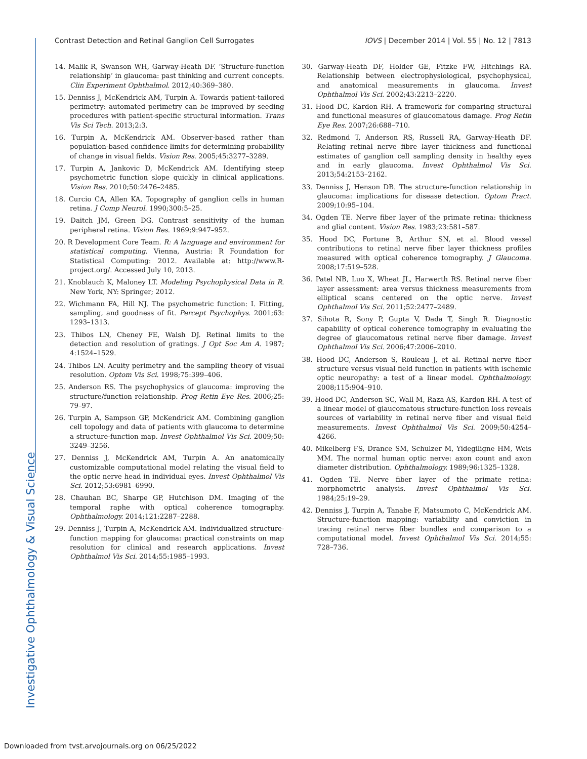Investigative Ophthalmology & Visual Science
Contrast Detection and Retinal Ganglion Cell Surrogates IOVS | December 2014 | Vol. 55 | No. 12 | 7813
14. Malik R, Swanson WH, Garway-Heath DF. ‘Structure-function relationship’ in glaucoma: past thinking and current concepts. Clin Experiment Ophthalmol. 2012;40:369–380.
15. Denniss J, McKendrick AM, Turpin A. Towards patient-tailored perimetry: automated perimetry can be improved by seeding procedures with patient-specific structural information. Trans Vis Sci Tech. 2013;2:3.
16. Turpin A, McKendrick AM. Observer-based rather than population-based confidence limits for determining probability of change in visual fields. Vision Res. 2005;45:3277–3289.
17. Turpin A, Jankovic D, McKendrick AM. Identifying steep psychometric function slope quickly in clinical applications. Vision Res. 2010;50:2476–2485.
18. Curcio CA, Allen KA. Topography of ganglion cells in human retina. J Comp Neurol. 1990;300:5–25.
19. Daitch JM, Green DG. Contrast sensitivity of the human peripheral retina. Vision Res. 1969;9:947–952.
20. R Development Core Team. R: A language and environment for statistical computing. Vienna, Austria: R Foundation for Statistical Computing: 2012. Available at: http://www.R-project.org/. Accessed July 10, 2013.
21. Knoblauch K, Maloney LT. Modeling Psychophysical Data in R. New York, NY: Springer; 2012.
22. Wichmann FA, Hill NJ. The psychometric function: I. Fitting, sampling, and goodness of fit. Percept Psychophys. 2001;63: 1293–1313.
23. Thibos LN, Cheney FE, Walsh DJ. Retinal limits to the detection and resolution of gratings. J Opt Soc Am A. 1987; 4:1524–1529.
24. Thibos LN. Acuity perimetry and the sampling theory of visual resolution. Optom Vis Sci. 1998;75:399–406.
25. Anderson RS. The psychophysics of glaucoma: improving the structure/function relationship. Prog Retin Eye Res. 2006;25: 79–97.
26. Turpin A, Sampson GP, McKendrick AM. Combining ganglion cell topology and data of patients with glaucoma to determine a structure-function map. Invest Ophthalmol Vis Sci. 2009;50: 3249–3256.
27. Denniss J, McKendrick AM, Turpin A. An anatomically customizable computational model relating the visual field to the optic nerve head in individual eyes. Invest Ophthalmol Vis Sci. 2012;53:6981–6990.
28. Chauhan BC, Sharpe GP, Hutchison DM. Imaging of the temporal raphe with optical coherence tomography. Ophthalmology. 2014;121:2287–2288.
29. Denniss J, Turpin A, McKendrick AM. Individualized structure-function mapping for glaucoma: practical constraints on map resolution for clinical and research applications. Invest Ophthalmol Vis Sci. 2014;55:1985–1993.
30. Garway-Heath DF, Holder GE, Fitzke FW, Hitchings RA. Relationship between electrophysiological, psychophysical, and anatomical measurements in glaucoma. Invest Ophthalmol Vis Sci. 2002;43:2213–2220.
31. Hood DC, Kardon RH. A framework for comparing structural and functional measures of glaucomatous damage. Prog Retin Eye Res. 2007;26:688–710.
32. Redmond T, Anderson RS, Russell RA, Garway-Heath DF. Relating retinal nerve fibre layer thickness and functional estimates of ganglion cell sampling density in healthy eyes and in early glaucoma. Invest Ophthalmol Vis Sci. 2013;54:2153–2162.
33. Denniss J, Henson DB. The structure-function relationship in glaucoma: implications for disease detection. Optom Pract. 2009;10:95–104.
34. Ogden TE. Nerve fiber layer of the primate retina: thickness and glial content. Vision Res. 1983;23:581–587.
35. Hood DC, Fortune B, Arthur SN, et al. Blood vessel contributions to retinal nerve fiber layer thickness profiles measured with optical coherence tomography. J Glaucoma. 2008;17:519–528.
36. Patel NB, Luo X, Wheat JL, Harwerth RS. Retinal nerve fiber layer assessment: area versus thickness measurements from elliptical scans centered on the optic nerve. Invest Ophthalmol Vis Sci. 2011;52:2477–2489.
37. Sihota R, Sony P, Gupta V, Dada T, Singh R. Diagnostic capability of optical coherence tomography in evaluating the degree of glaucomatous retinal nerve fiber damage. Invest Ophthalmol Vis Sci. 2006;47:2006–2010.
38. Hood DC, Anderson S, Rouleau J, et al. Retinal nerve fiber structure versus visual field function in patients with ischemic optic neuropathy: a test of a linear model. Ophthalmology. 2008;115:904–910.
39. Hood DC, Anderson SC, Wall M, Raza AS, Kardon RH. A test of a linear model of glaucomatous structure-function loss reveals sources of variability in retinal nerve fiber and visual field measurements. Invest Ophthalmol Vis Sci. 2009;50:4254–4266.
40. Mikelberg FS, Drance SM, Schulzer M, Yidegiligne HM, Weis MM. The normal human optic nerve: axon count and axon diameter distribution. Ophthalmology. 1989;96:1325–1328.
41. Ogden TE. Nerve fiber layer of the primate retina: morphometric analysis. Invest Ophthalmol Vis Sci. 1984;25:19–29.
42. Denniss J, Turpin A, Tanabe F, Matsumoto C, McKendrick AM. Structure-function mapping: variability and conviction in tracing retinal nerve fiber bundles and comparison to a computational model. Invest Ophthalmol Vis Sci. 2014;55: 728–736.
Downloaded from tvst.arvojournals.org on 06/25/2022